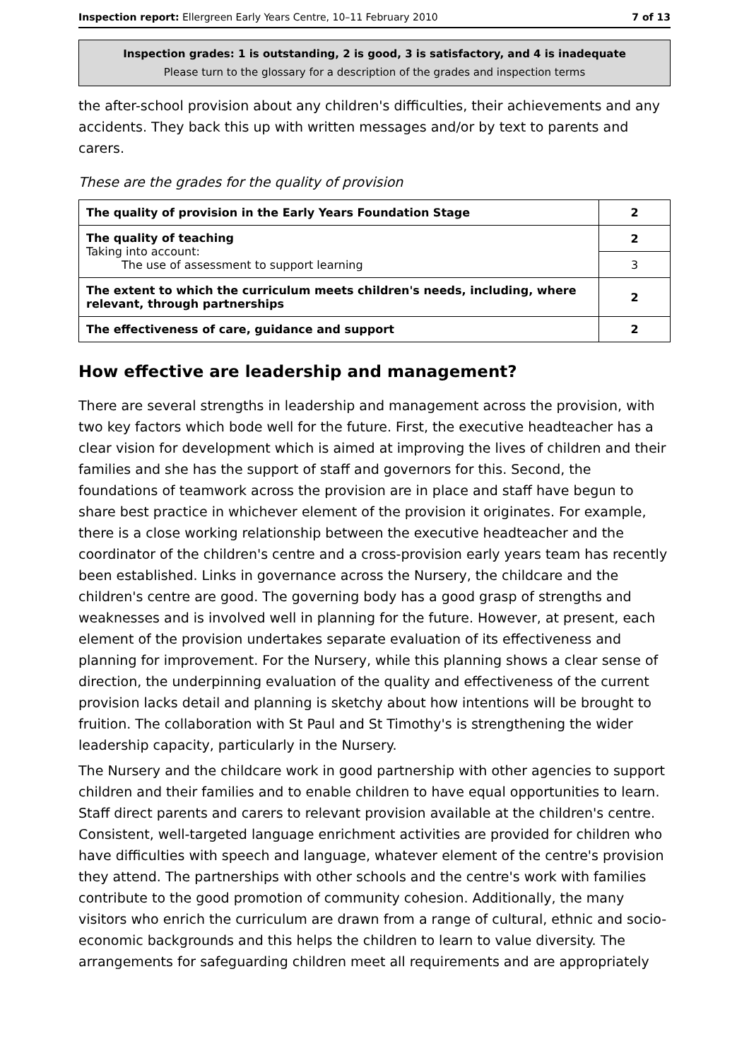Inspection report: Ellergreen Early Years Centre, 10–11 February 2010 7 of 13
Inspection grades: 1 is outstanding, 2 is good, 3 is satisfactory, and 4 is inadequate
Please turn to the glossary for a description of the grades and inspection terms
the after-school provision about any children's difficulties, their achievements and any accidents. They back this up with written messages and/or by text to parents and carers.
These are the grades for the quality of provision
| The quality of provision in the Early Years Foundation Stage | 2 |
| The quality of teaching Taking into account: The use of assessment to support learning | 2 |
| | 3 |
| The extent to which the curriculum meets children's needs, including, where relevant, through partnerships | 2 |
| The effectiveness of care, guidance and support | 2 |
How effective are leadership and management?
There are several strengths in leadership and management across the provision, with two key factors which bode well for the future. First, the executive headteacher has a clear vision for development which is aimed at improving the lives of children and their families and she has the support of staff and governors for this. Second, the foundations of teamwork across the provision are in place and staff have begun to share best practice in whichever element of the provision it originates. For example, there is a close working relationship between the executive headteacher and the coordinator of the children's centre and a cross-provision early years team has recently been established. Links in governance across the Nursery, the childcare and the children's centre are good. The governing body has a good grasp of strengths and weaknesses and is involved well in planning for the future. However, at present, each element of the provision undertakes separate evaluation of its effectiveness and planning for improvement. For the Nursery, while this planning shows a clear sense of direction, the underpinning evaluation of the quality and effectiveness of the current provision lacks detail and planning is sketchy about how intentions will be brought to fruition. The collaboration with St Paul and St Timothy's is strengthening the wider leadership capacity, particularly in the Nursery.
The Nursery and the childcare work in good partnership with other agencies to support children and their families and to enable children to have equal opportunities to learn. Staff direct parents and carers to relevant provision available at the children's centre. Consistent, well-targeted language enrichment activities are provided for children who have difficulties with speech and language, whatever element of the centre's provision they attend. The partnerships with other schools and the centre's work with families contribute to the good promotion of community cohesion. Additionally, the many visitors who enrich the curriculum are drawn from a range of cultural, ethnic and socio-economic backgrounds and this helps the children to learn to value diversity. The arrangements for safeguarding children meet all requirements and are appropriately